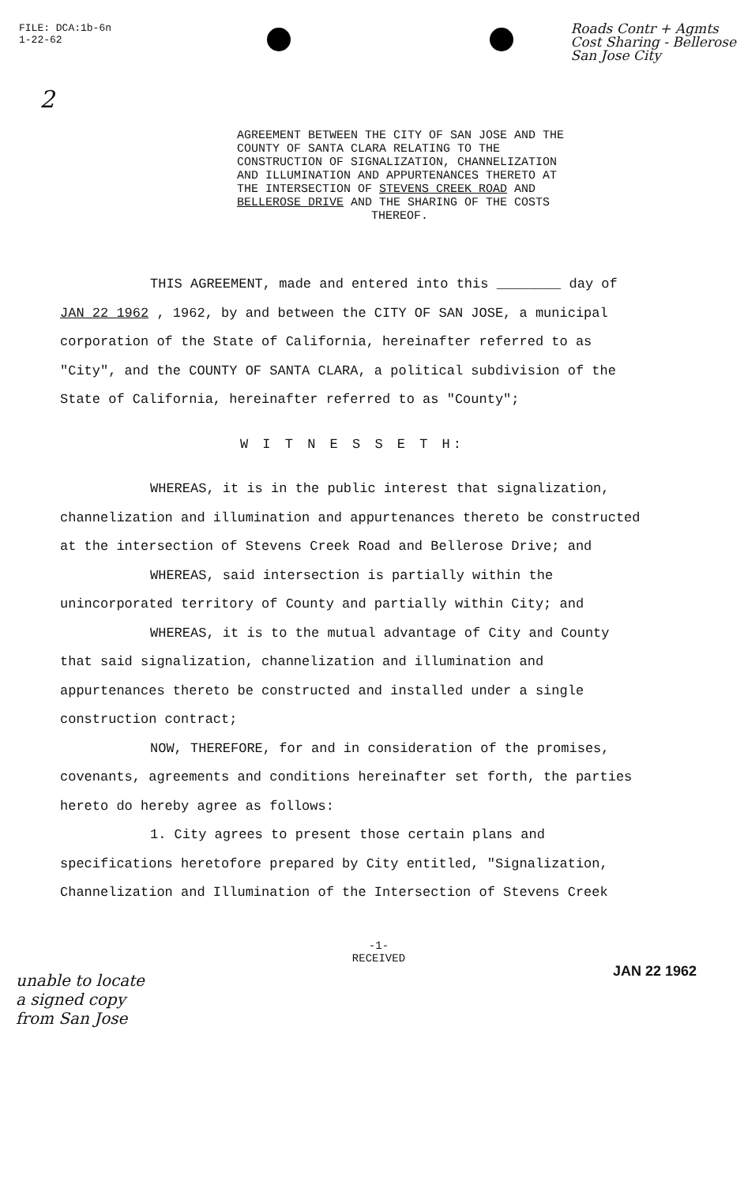FILE: DCA:1b-6n
1-22-62
Roads Contr + Agmts
Cost Sharing - Bellerose
San Jose City
2
AGREEMENT BETWEEN THE CITY OF SAN JOSE AND THE COUNTY OF SANTA CLARA RELATING TO THE CONSTRUCTION OF SIGNALIZATION, CHANNELIZATION AND ILLUMINATION AND APPURTENANCES THERETO AT THE INTERSECTION OF STEVENS CREEK ROAD AND BELLEROSE DRIVE AND THE SHARING OF THE COSTS
THEREOF.
THIS AGREEMENT, made and entered into this ________ day of JAN 22 1962 , 1962, by and between the CITY OF SAN JOSE, a municipal corporation of the State of California, hereinafter referred to as "City", and the COUNTY OF SANTA CLARA, a political subdivision of the State of California, hereinafter referred to as "County";
W I T N E S S E T H:
WHEREAS, it is in the public interest that signalization, channelization and illumination and appurtenances thereto be constructed at the intersection of Stevens Creek Road and Bellerose Drive; and
WHEREAS, said intersection is partially within the unincorporated territory of County and partially within City; and
WHEREAS, it is to the mutual advantage of City and County that said signalization, channelization and illumination and appurtenances thereto be constructed and installed under a single construction contract;
NOW, THEREFORE, for and in consideration of the promises, covenants, agreements and conditions hereinafter set forth, the parties hereto do hereby agree as follows:
1. City agrees to present those certain plans and specifications heretofore prepared by City entitled, "Signalization, Channelization and Illumination of the Intersection of Stevens Creek
unable to locate
a signed copy
from San Jose
-1-
RECEIVED
JAN 22 1962